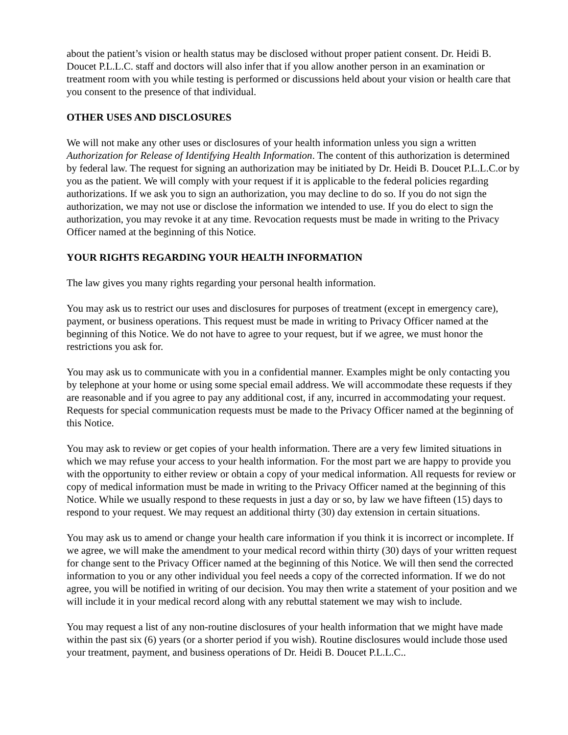about the patient’s vision or health status may be disclosed without proper patient consent. Dr. Heidi B. Doucet P.L.L.C. staff and doctors will also infer that if you allow another person in an examination or treatment room with you while testing is performed or discussions held about your vision or health care that you consent to the presence of that individual.
OTHER USES AND DISCLOSURES
We will not make any other uses or disclosures of your health information unless you sign a written Authorization for Release of Identifying Health Information. The content of this authorization is determined by federal law. The request for signing an authorization may be initiated by Dr. Heidi B. Doucet P.L.L.C.or by you as the patient. We will comply with your request if it is applicable to the federal policies regarding authorizations. If we ask you to sign an authorization, you may decline to do so. If you do not sign the authorization, we may not use or disclose the information we intended to use. If you do elect to sign the authorization, you may revoke it at any time. Revocation requests must be made in writing to the Privacy Officer named at the beginning of this Notice.
YOUR RIGHTS REGARDING YOUR HEALTH INFORMATION
The law gives you many rights regarding your personal health information.
You may ask us to restrict our uses and disclosures for purposes of treatment (except in emergency care), payment, or business operations. This request must be made in writing to Privacy Officer named at the beginning of this Notice. We do not have to agree to your request, but if we agree, we must honor the restrictions you ask for.
You may ask us to communicate with you in a confidential manner. Examples might be only contacting you by telephone at your home or using some special email address. We will accommodate these requests if they are reasonable and if you agree to pay any additional cost, if any, incurred in accommodating your request. Requests for special communication requests must be made to the Privacy Officer named at the beginning of this Notice.
You may ask to review or get copies of your health information. There are a very few limited situations in which we may refuse your access to your health information. For the most part we are happy to provide you with the opportunity to either review or obtain a copy of your medical information. All requests for review or copy of medical information must be made in writing to the Privacy Officer named at the beginning of this Notice. While we usually respond to these requests in just a day or so, by law we have fifteen (15) days to respond to your request. We may request an additional thirty (30) day extension in certain situations.
You may ask us to amend or change your health care information if you think it is incorrect or incomplete. If we agree, we will make the amendment to your medical record within thirty (30) days of your written request for change sent to the Privacy Officer named at the beginning of this Notice. We will then send the corrected information to you or any other individual you feel needs a copy of the corrected information. If we do not agree, you will be notified in writing of our decision. You may then write a statement of your position and we will include it in your medical record along with any rebuttal statement we may wish to include.
You may request a list of any non-routine disclosures of your health information that we might have made within the past six (6) years (or a shorter period if you wish). Routine disclosures would include those used your treatment, payment, and business operations of Dr. Heidi B. Doucet P.L.L.C..